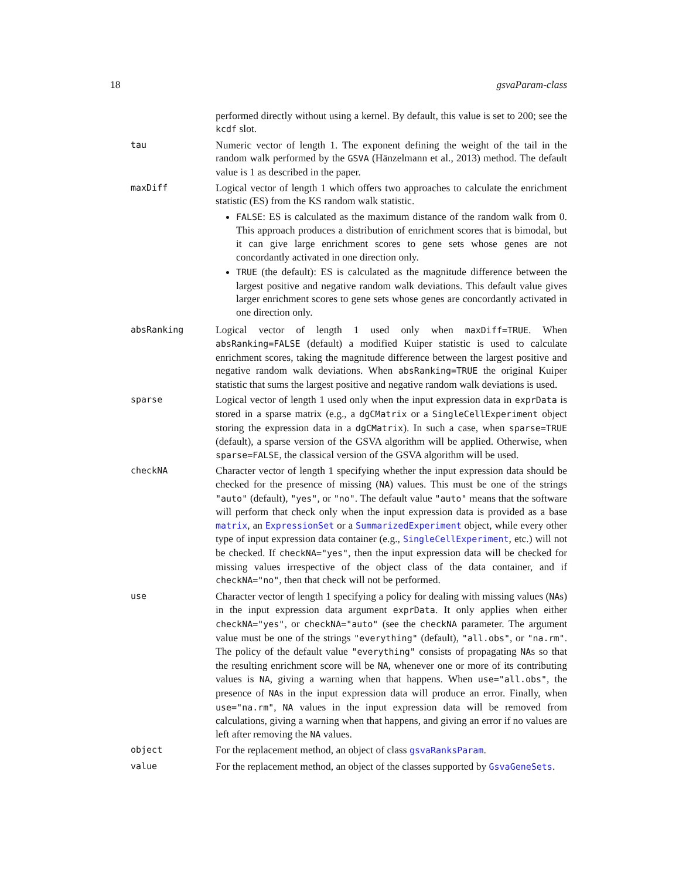18 gsvaParam-class
performed directly without using a kernel. By default, this value is set to 200; see the kcdf slot.
tau
Numeric vector of length 1. The exponent defining the weight of the tail in the random walk performed by the GSVA (Hänzelmann et al., 2013) method. The default value is 1 as described in the paper.
maxDiff
Logical vector of length 1 which offers two approaches to calculate the enrichment statistic (ES) from the KS random walk statistic.
FALSE: ES is calculated as the maximum distance of the random walk from 0. This approach produces a distribution of enrichment scores that is bimodal, but it can give large enrichment scores to gene sets whose genes are not concordantly activated in one direction only.
TRUE (the default): ES is calculated as the magnitude difference between the largest positive and negative random walk deviations. This default value gives larger enrichment scores to gene sets whose genes are concordantly activated in one direction only.
absRanking
Logical vector of length 1 used only when maxDiff=TRUE. When absRanking=FALSE (default) a modified Kuiper statistic is used to calculate enrichment scores, taking the magnitude difference between the largest positive and negative random walk deviations. When absRanking=TRUE the original Kuiper statistic that sums the largest positive and negative random walk deviations is used.
sparse
Logical vector of length 1 used only when the input expression data in exprData is stored in a sparse matrix (e.g., a dgCMatrix or a SingleCellExperiment object storing the expression data in a dgCMatrix). In such a case, when sparse=TRUE (default), a sparse version of the GSVA algorithm will be applied. Otherwise, when sparse=FALSE, the classical version of the GSVA algorithm will be used.
checkNA
Character vector of length 1 specifying whether the input expression data should be checked for the presence of missing (NA) values. This must be one of the strings "auto" (default), "yes", or "no". The default value "auto" means that the software will perform that check only when the input expression data is provided as a base matrix, an ExpressionSet or a SummarizedExperiment object, while every other type of input expression data container (e.g., SingleCellExperiment, etc.) will not be checked. If checkNA="yes", then the input expression data will be checked for missing values irrespective of the object class of the data container, and if checkNA="no", then that check will not be performed.
use
Character vector of length 1 specifying a policy for dealing with missing values (NAs) in the input expression data argument exprData. It only applies when either checkNA="yes", or checkNA="auto" (see the checkNA parameter. The argument value must be one of the strings "everything" (default), "all.obs", or "na.rm". The policy of the default value "everything" consists of propagating NAs so that the resulting enrichment score will be NA, whenever one or more of its contributing values is NA, giving a warning when that happens. When use="all.obs", the presence of NAs in the input expression data will produce an error. Finally, when use="na.rm", NA values in the input expression data will be removed from calculations, giving a warning when that happens, and giving an error if no values are left after removing the NA values.
object
For the replacement method, an object of class gsvaRanksParam.
value
For the replacement method, an object of the classes supported by GsvaGeneSets.